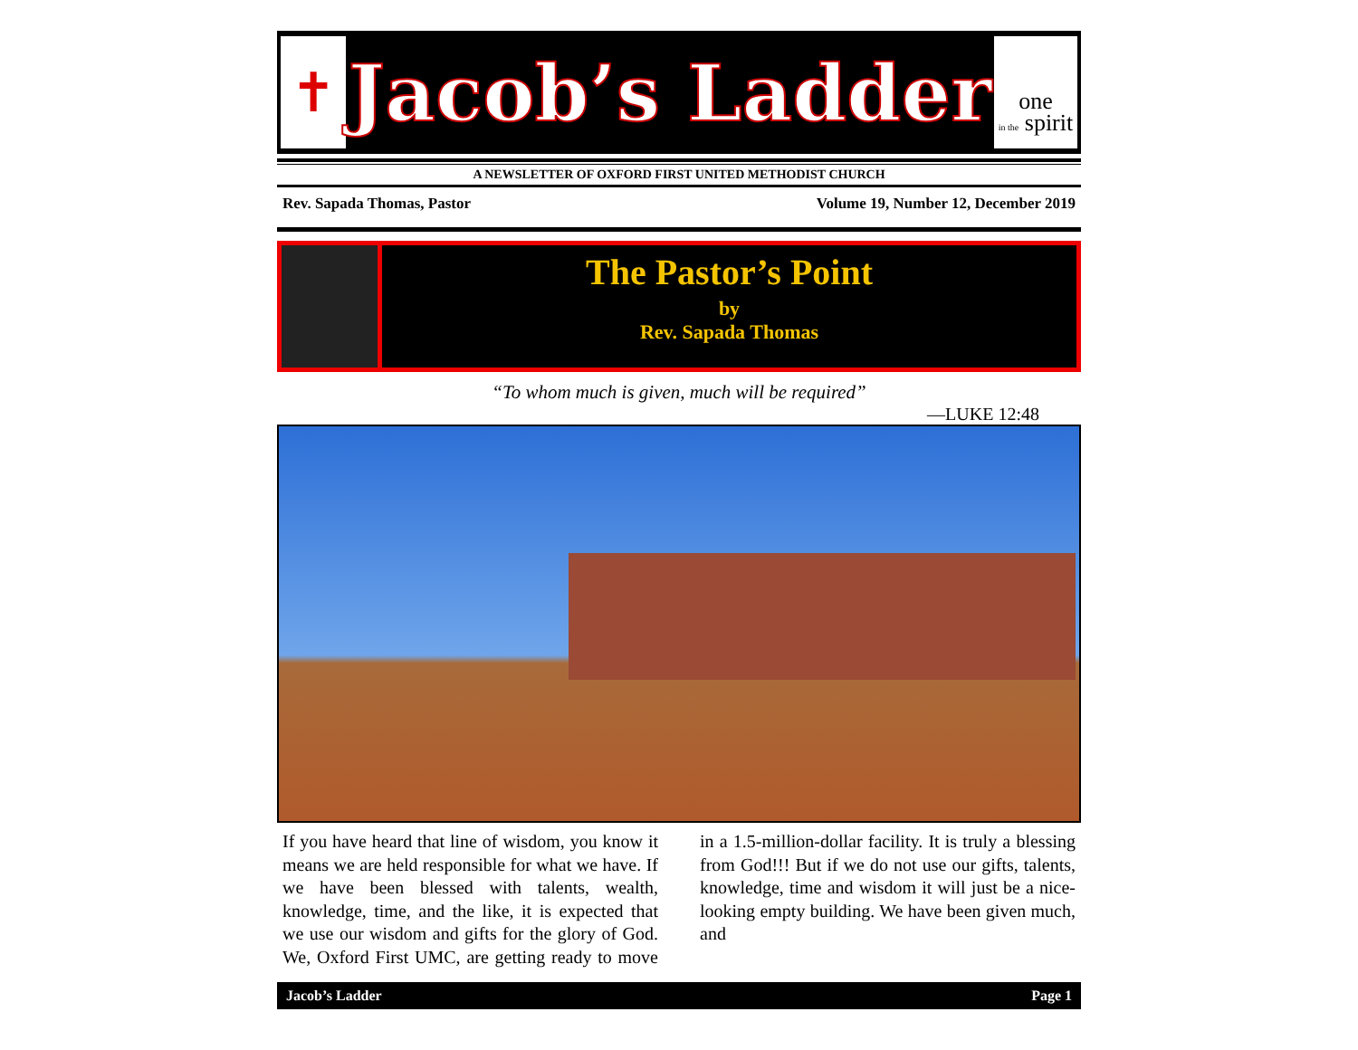✝
Jacob’s Ladder
one
in the spirit
A NEWSLETTER OF OXFORD FIRST UNITED METHODIST CHURCH
Rev. Sapada Thomas, Pastor Volume 19, Number 12, December 2019
The Pastor’s Point
by
Rev. Sapada Thomas
“To whom much is given, much will be required”
—LUKE 12:48
If you have heard that line of wisdom, you know it means we are held responsible for what we have. If we have been blessed with talents, wealth, knowledge, time, and the like, it is expected that we use our wisdom and gifts for the glory of God. We, Oxford First UMC, are getting ready to move in a 1.5-million-dollar facility. It is truly a blessing from God!!! But if we do not use our gifts, talents, knowledge, time and wisdom it will just be a nice-looking empty building. We have been given much, and
Jacob’s Ladder Page 1